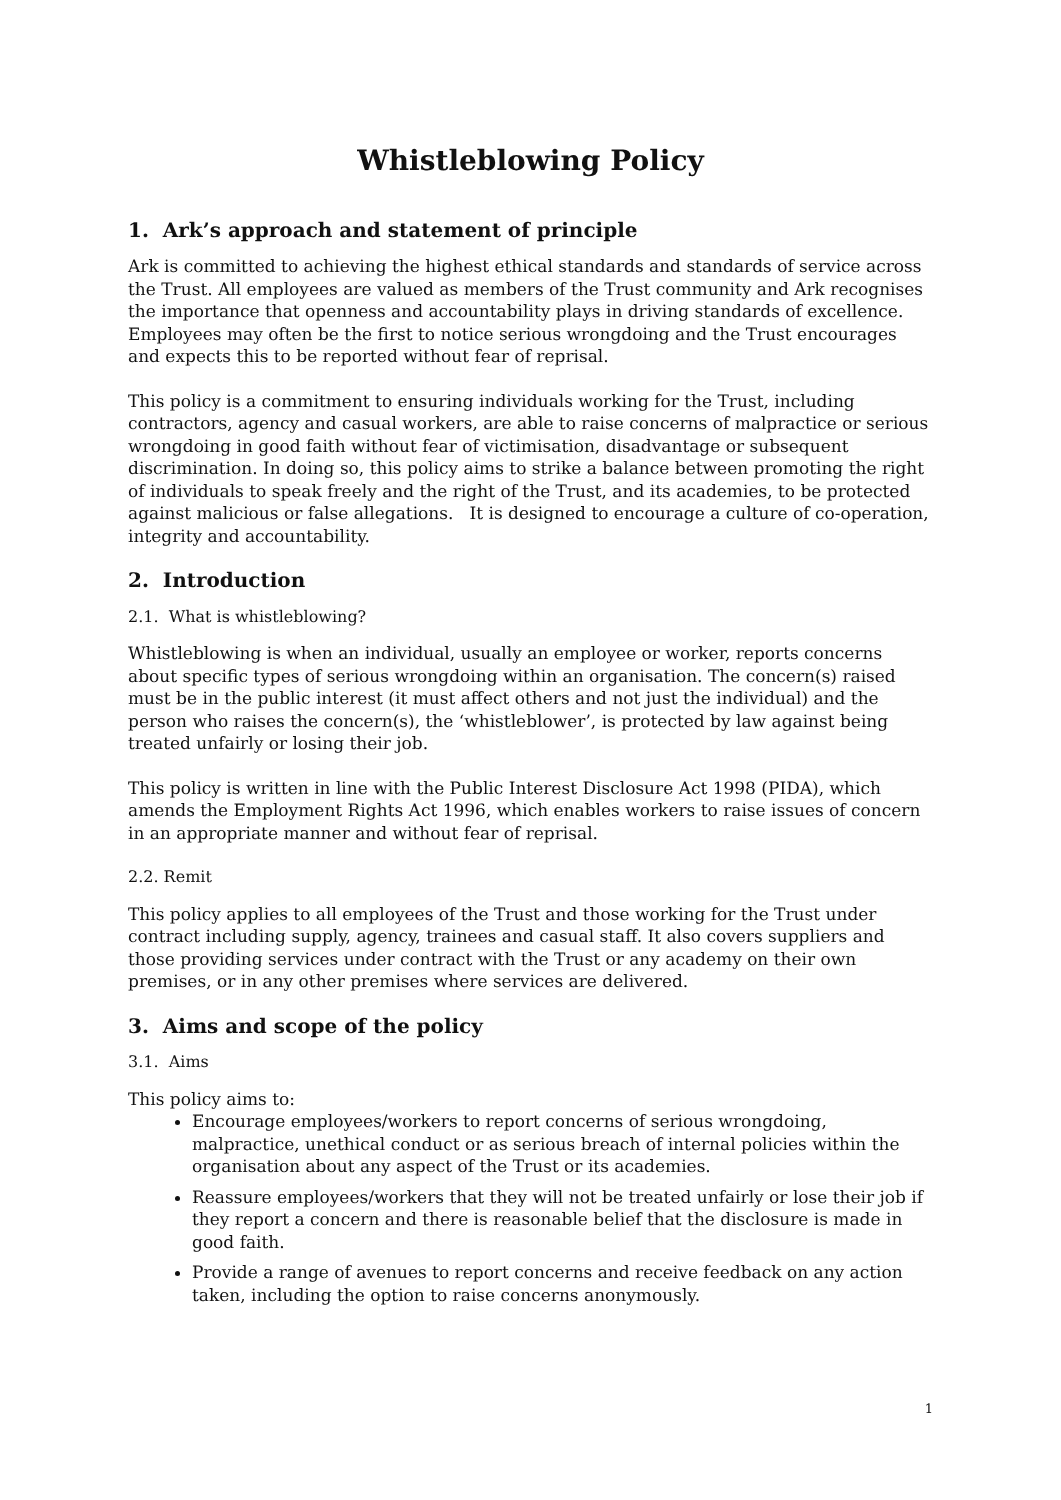Whistleblowing Policy
1. Ark’s approach and statement of principle
Ark is committed to achieving the highest ethical standards and standards of service across the Trust. All employees are valued as members of the Trust community and Ark recognises the importance that openness and accountability plays in driving standards of excellence. Employees may often be the first to notice serious wrongdoing and the Trust encourages and expects this to be reported without fear of reprisal.
This policy is a commitment to ensuring individuals working for the Trust, including contractors, agency and casual workers, are able to raise concerns of malpractice or serious wrongdoing in good faith without fear of victimisation, disadvantage or subsequent discrimination. In doing so, this policy aims to strike a balance between promoting the right of individuals to speak freely and the right of the Trust, and its academies, to be protected against malicious or false allegations. It is designed to encourage a culture of co-operation, integrity and accountability.
2. Introduction
2.1. What is whistleblowing?
Whistleblowing is when an individual, usually an employee or worker, reports concerns about specific types of serious wrongdoing within an organisation. The concern(s) raised must be in the public interest (it must affect others and not just the individual) and the person who raises the concern(s), the ‘whistleblower’, is protected by law against being treated unfairly or losing their job.
This policy is written in line with the Public Interest Disclosure Act 1998 (PIDA), which amends the Employment Rights Act 1996, which enables workers to raise issues of concern in an appropriate manner and without fear of reprisal.
2.2. Remit
This policy applies to all employees of the Trust and those working for the Trust under contract including supply, agency, trainees and casual staff. It also covers suppliers and those providing services under contract with the Trust or any academy on their own premises, or in any other premises where services are delivered.
3. Aims and scope of the policy
3.1. Aims
This policy aims to:
Encourage employees/workers to report concerns of serious wrongdoing, malpractice, unethical conduct or as serious breach of internal policies within the organisation about any aspect of the Trust or its academies.
Reassure employees/workers that they will not be treated unfairly or lose their job if they report a concern and there is reasonable belief that the disclosure is made in good faith.
Provide a range of avenues to report concerns and receive feedback on any action taken, including the option to raise concerns anonymously.
1